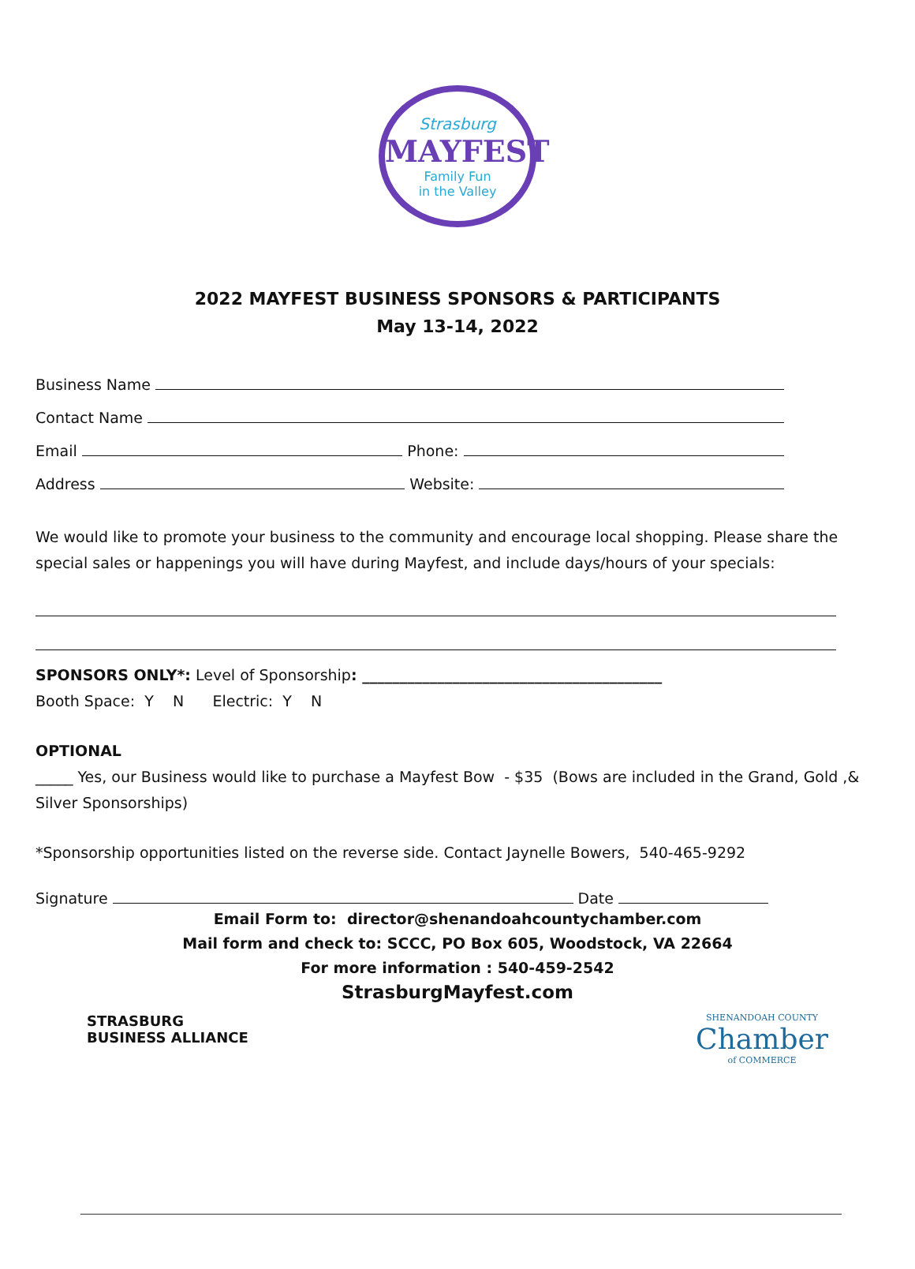Strasburg
MAYFEST
Family Fun
in the Valley
2022 MAYFEST BUSINESS SPONSORS & PARTICIPANTS
May 13-14, 2022
Business Name
Contact Name
Email Phone:
Address Website:
We would like to promote your business to the community and encourage local shopping. Please share the special sales or happenings you will have during Mayfest, and include days/hours of your specials:
SPONSORS ONLY*: Level of Sponsorship: ________________________________________
Booth Space: Y N Electric: Y N
OPTIONAL
_____ Yes, our Business would like to purchase a Mayfest Bow - $35 (Bows are included in the Grand, Gold ,& Silver Sponsorships)
*Sponsorship opportunities listed on the reverse side. Contact Jaynelle Bowers, 540-465-9292
Signature Date
Email Form to: director@shenandoahcountychamber.com
Mail form and check to: SCCC, PO Box 605, Woodstock, VA 22664
For more information : 540-459-2542
StrasburgMayfest.com
STRASBURG
BUSINESS ALLIANCE
SHENANDOAH COUNTY
Chamber
of COMMERCE